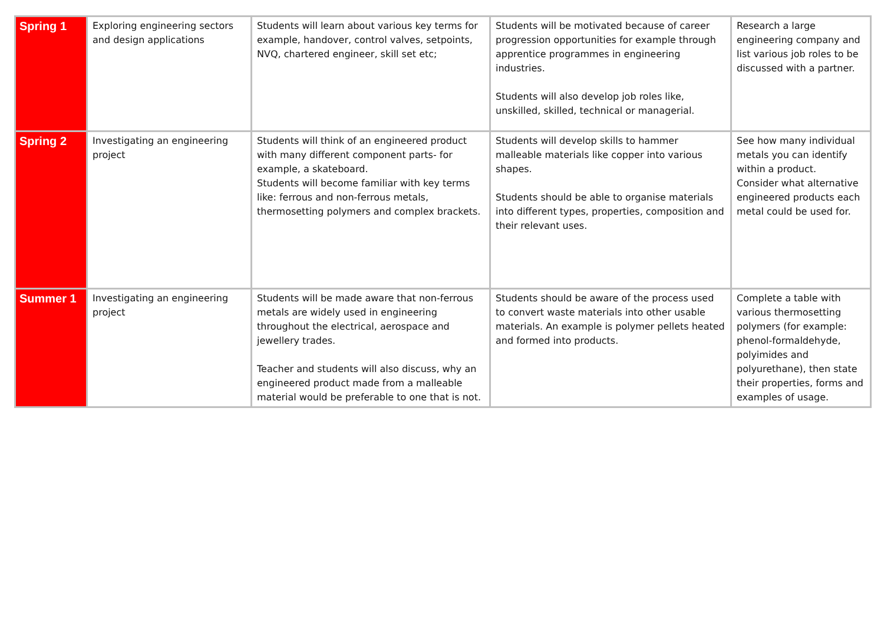| Spring 1 | Exploring engineering sectors and design applications | Students will learn about various key terms for example, handover, control valves, setpoints, NVQ, chartered engineer, skill set etc; | Students will be motivated because of career progression opportunities for example through apprentice programmes in engineering industries. Students will also develop job roles like, unskilled, skilled, technical or managerial. | Research a large engineering company and list various job roles to be discussed with a partner. |
| Spring 2 | Investigating an engineering project | Students will think of an engineered product with many different component parts- for example, a skateboard. Students will become familiar with key terms like: ferrous and non-ferrous metals, thermosetting polymers and complex brackets. | Students will develop skills to hammer malleable materials like copper into various shapes. Students should be able to organise materials into different types, properties, composition and their relevant uses. | See how many individual metals you can identify within a product. Consider what alternative engineered products each metal could be used for. |
| Summer 1 | Investigating an engineering project | Students will be made aware that non-ferrous metals are widely used in engineering throughout the electrical, aerospace and jewellery trades. Teacher and students will also discuss, why an engineered product made from a malleable material would be preferable to one that is not. | Students should be aware of the process used to convert waste materials into other usable materials. An example is polymer pellets heated and formed into products. | Complete a table with various thermosetting polymers (for example: phenol-formaldehyde, polyimides and polyurethane), then state their properties, forms and examples of usage. |